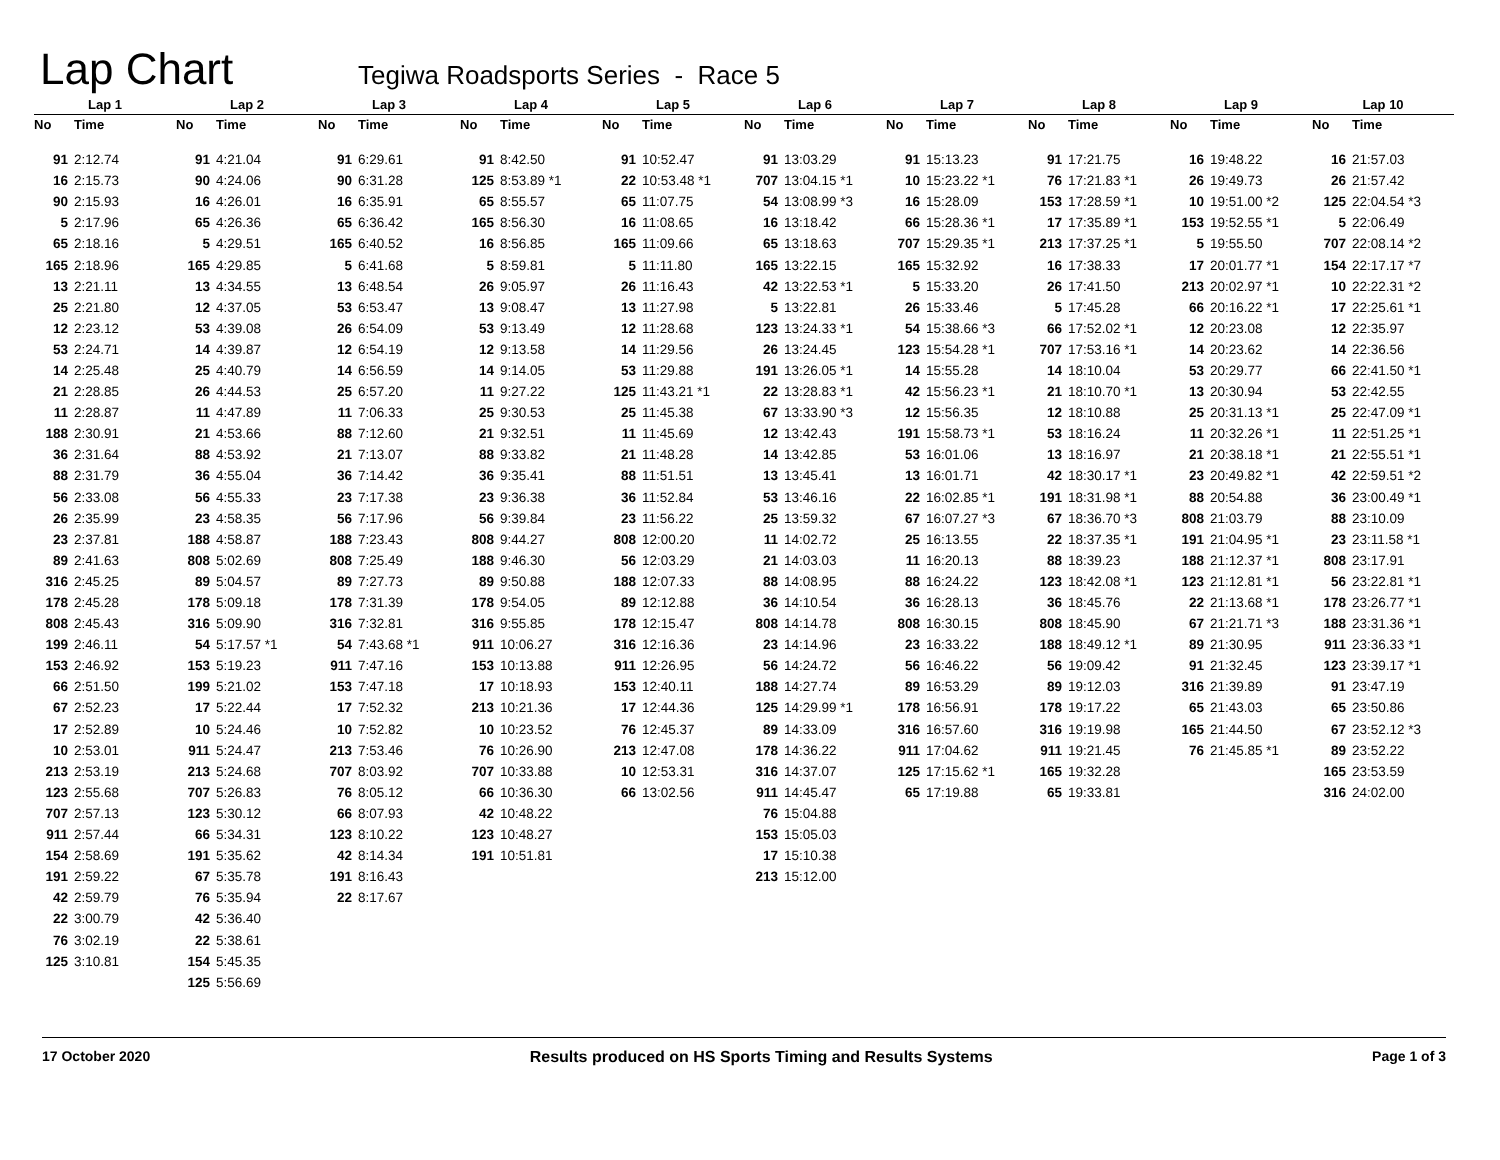Lap Chart
Tegiwa Roadsports Series - Race 5
| Lap 1 | | Lap 2 | | Lap 3 | | Lap 4 | | Lap 5 | | Lap 6 | | Lap 7 | | Lap 8 | | Lap 9 | | Lap 10 | |
| --- | --- | --- | --- | --- | --- | --- | --- | --- | --- | --- | --- | --- | --- | --- | --- | --- | --- | --- | --- |
| No | Time | No | Time | No | Time | No | Time | No | Time | No | Time | No | Time | No | Time | No | Time | No | Time |
| 91 | 2:12.74 | 91 | 4:21.04 | 91 | 6:29.61 | 91 | 8:42.50 | 91 | 10:52.47 | 91 | 13:03.29 | 91 | 15:13.23 | 91 | 17:21.75 | 16 | 19:48.22 | 16 | 21:57.03 |
| 16 | 2:15.73 | 90 | 4:24.06 | 90 | 6:31.28 | 125 | 8:53.89 *1 | 22 | 10:53.48 *1 | 707 | 13:04.15 *1 | 10 | 15:23.22 *1 | 76 | 17:21.83 *1 | 26 | 19:49.73 | 26 | 21:57.42 |
| 90 | 2:15.93 | 16 | 4:26.01 | 16 | 6:35.91 | 65 | 8:55.57 | 65 | 11:07.75 | 54 | 13:08.99 *3 | 16 | 15:28.09 | 153 | 17:28.59 *1 | 10 | 19:51.00 *2 | 125 | 22:04.54 *3 |
| 5 | 2:17.96 | 65 | 4:26.36 | 65 | 6:36.42 | 165 | 8:56.30 | 16 | 11:08.65 | 16 | 13:18.42 | 66 | 15:28.36 *1 | 17 | 17:35.89 *1 | 153 | 19:52.55 *1 | 5 | 22:06.49 |
| 65 | 2:18.16 | 5 | 4:29.51 | 165 | 6:40.52 | 16 | 8:56.85 | 165 | 11:09.66 | 65 | 13:18.63 | 707 | 15:29.35 *1 | 213 | 17:37.25 *1 | 5 | 19:55.50 | 707 | 22:08.14 *2 |
| 165 | 2:18.96 | 165 | 4:29.85 | 5 | 6:41.68 | 5 | 8:59.81 | 5 | 11:11.80 | 165 | 13:22.15 | 165 | 15:32.92 | 16 | 17:38.33 | 17 | 20:01.77 *1 | 154 | 22:17.17 *7 |
| 13 | 2:21.11 | 13 | 4:34.55 | 13 | 6:48.54 | 26 | 9:05.97 | 26 | 11:16.43 | 42 | 13:22.53 *1 | 5 | 15:33.20 | 26 | 17:41.50 | 213 | 20:02.97 *1 | 10 | 22:22.31 *2 |
| 25 | 2:21.80 | 12 | 4:37.05 | 53 | 6:53.47 | 13 | 9:08.47 | 13 | 11:27.98 | 5 | 13:22.81 | 26 | 15:33.46 | 5 | 17:45.28 | 66 | 20:16.22 *1 | 17 | 22:25.61 *1 |
| 12 | 2:23.12 | 53 | 4:39.08 | 26 | 6:54.09 | 53 | 9:13.49 | 12 | 11:28.68 | 123 | 13:24.33 *1 | 54 | 15:38.66 *3 | 66 | 17:52.02 *1 | 12 | 20:23.08 | 12 | 22:35.97 |
| 53 | 2:24.71 | 14 | 4:39.87 | 12 | 6:54.19 | 12 | 9:13.58 | 14 | 11:29.56 | 26 | 13:24.45 | 123 | 15:54.28 *1 | 707 | 17:53.16 *1 | 14 | 20:23.62 | 14 | 22:36.56 |
| 14 | 2:25.48 | 25 | 4:40.79 | 14 | 6:56.59 | 14 | 9:14.05 | 53 | 11:29.88 | 191 | 13:26.05 *1 | 14 | 15:55.28 | 14 | 18:10.04 | 53 | 20:29.77 | 66 | 22:41.50 *1 |
| 21 | 2:28.85 | 26 | 4:44.53 | 25 | 6:57.20 | 11 | 9:27.22 | 125 | 11:43.21 *1 | 22 | 13:28.83 *1 | 42 | 15:56.23 *1 | 21 | 18:10.70 *1 | 13 | 20:30.94 | 53 | 22:42.55 |
| 11 | 2:28.87 | 11 | 4:47.89 | 11 | 7:06.33 | 25 | 9:30.53 | 25 | 11:45.38 | 67 | 13:33.90 *3 | 12 | 15:56.35 | 12 | 18:10.88 | 25 | 20:31.13 *1 | 25 | 22:47.09 *1 |
| 188 | 2:30.91 | 21 | 4:53.66 | 88 | 7:12.60 | 21 | 9:32.51 | 11 | 11:45.69 | 12 | 13:42.43 | 191 | 15:58.73 *1 | 53 | 18:16.24 | 11 | 20:32.26 *1 | 11 | 22:51.25 *1 |
| 36 | 2:31.64 | 88 | 4:53.92 | 21 | 7:13.07 | 88 | 9:33.82 | 21 | 11:48.28 | 14 | 13:42.85 | 53 | 16:01.06 | 13 | 18:16.97 | 21 | 20:38.18 *1 | 21 | 22:55.51 *1 |
| 88 | 2:31.79 | 36 | 4:55.04 | 36 | 7:14.42 | 36 | 9:35.41 | 88 | 11:51.51 | 13 | 13:45.41 | 13 | 16:01.71 | 42 | 18:30.17 *1 | 23 | 20:49.82 *1 | 42 | 22:59.51 *2 |
| 56 | 2:33.08 | 56 | 4:55.33 | 23 | 7:17.38 | 23 | 9:36.38 | 36 | 11:52.84 | 53 | 13:46.16 | 22 | 16:02.85 *1 | 191 | 18:31.98 *1 | 88 | 20:54.88 | 36 | 23:00.49 *1 |
| 26 | 2:35.99 | 23 | 4:58.35 | 56 | 7:17.96 | 56 | 9:39.84 | 23 | 11:56.22 | 25 | 13:59.32 | 67 | 16:07.27 *3 | 67 | 18:36.70 *3 | 808 | 21:03.79 | 88 | 23:10.09 |
| 23 | 2:37.81 | 188 | 4:58.87 | 188 | 7:23.43 | 808 | 9:44.27 | 808 | 12:00.20 | 11 | 14:02.72 | 25 | 16:13.55 | 22 | 18:37.35 *1 | 191 | 21:04.95 *1 | 23 | 23:11.58 *1 |
| 89 | 2:41.63 | 808 | 5:02.69 | 808 | 7:25.49 | 188 | 9:46.30 | 56 | 12:03.29 | 21 | 14:03.03 | 11 | 16:20.13 | 88 | 18:39.23 | 188 | 21:12.37 *1 | 808 | 23:17.91 |
| 316 | 2:45.25 | 89 | 5:04.57 | 89 | 7:27.73 | 89 | 9:50.88 | 188 | 12:07.33 | 88 | 14:08.95 | 88 | 16:24.22 | 123 | 18:42.08 *1 | 123 | 21:12.81 *1 | 56 | 23:22.81 *1 |
| 178 | 2:45.28 | 178 | 5:09.18 | 178 | 7:31.39 | 178 | 9:54.05 | 89 | 12:12.88 | 36 | 14:10.54 | 36 | 16:28.13 | 36 | 18:45.76 | 22 | 21:13.68 *1 | 178 | 23:26.77 *1 |
| 808 | 2:45.43 | 316 | 5:09.90 | 316 | 7:32.81 | 316 | 9:55.85 | 178 | 12:15.47 | 808 | 14:14.78 | 808 | 16:30.15 | 808 | 18:45.90 | 67 | 21:21.71 *3 | 188 | 23:31.36 *1 |
| 199 | 2:46.11 | 54 | 5:17.57 *1 | 54 | 7:43.68 *1 | 911 | 10:06.27 | 316 | 12:16.36 | 23 | 14:14.96 | 23 | 16:33.22 | 188 | 18:49.12 *1 | 89 | 21:30.95 | 911 | 23:36.33 *1 |
| 153 | 2:46.92 | 153 | 5:19.23 | 911 | 7:47.16 | 153 | 10:13.88 | 911 | 12:26.95 | 56 | 14:24.72 | 56 | 16:46.22 | 56 | 19:09.42 | 91 | 21:32.45 | 123 | 23:39.17 *1 |
| 66 | 2:51.50 | 199 | 5:21.02 | 153 | 7:47.18 | 17 | 10:18.93 | 153 | 12:40.11 | 188 | 14:27.74 | 89 | 16:53.29 | 89 | 19:12.03 | 316 | 21:39.89 | 91 | 23:47.19 |
| 67 | 2:52.23 | 17 | 5:22.44 | 17 | 7:52.32 | 213 | 10:21.36 | 17 | 12:44.36 | 125 | 14:29.99 *1 | 178 | 16:56.91 | 178 | 19:17.22 | 65 | 21:43.03 | 65 | 23:50.86 |
| 17 | 2:52.89 | 10 | 5:24.46 | 10 | 7:52.82 | 10 | 10:23.52 | 76 | 12:45.37 | 89 | 14:33.09 | 316 | 16:57.60 | 316 | 19:19.98 | 165 | 21:44.50 | 67 | 23:52.12 *3 |
| 10 | 2:53.01 | 911 | 5:24.47 | 213 | 7:53.46 | 76 | 10:26.90 | 213 | 12:47.08 | 178 | 14:36.22 | 911 | 17:04.62 | 911 | 19:21.45 | 76 | 21:45.85 *1 | 89 | 23:52.22 |
| 213 | 2:53.19 | 213 | 5:24.68 | 707 | 8:03.92 | 707 | 10:33.88 | 10 | 12:53.31 | 316 | 14:37.07 | 125 | 17:15.62 *1 | 165 | 19:32.28 | | | 165 | 23:53.59 |
| 123 | 2:55.68 | 707 | 5:26.83 | 76 | 8:05.12 | 66 | 10:36.30 | 66 | 13:02.56 | 911 | 14:45.47 | 65 | 17:19.88 | 65 | 19:33.81 | | | 316 | 24:02.00 |
| 707 | 2:57.13 | 123 | 5:30.12 | 66 | 8:07.93 | 42 | 10:48.22 | | | 76 | 15:04.88 | | | | | | | | |
| 911 | 2:57.44 | 66 | 5:34.31 | 123 | 8:10.22 | 123 | 10:48.27 | | | 153 | 15:05.03 | | | | | | | | |
| 154 | 2:58.69 | 191 | 5:35.62 | 42 | 8:14.34 | 191 | 10:51.81 | | | 17 | 15:10.38 | | | | | | | | |
| 191 | 2:59.22 | 67 | 5:35.78 | 191 | 8:16.43 | | | | | 213 | 15:12.00 | | | | | | | | |
| 42 | 2:59.79 | 76 | 5:35.94 | 22 | 8:17.67 | | | | | | | | | | | | | | |
| 22 | 3:00.79 | 42 | 5:36.40 | | | | | | | | | | | | | | | | |
| 76 | 3:02.19 | 22 | 5:38.61 | | | | | | | | | | | | | | | | |
| 125 | 3:10.81 | 154 | 5:45.35 | | | | | | | | | | | | | | | | |
| | | 125 | 5:56.69 | | | | | | | | | | | | | | | | |
17 October 2020 Results produced on HS Sports Timing and Results Systems Page 1 of 3